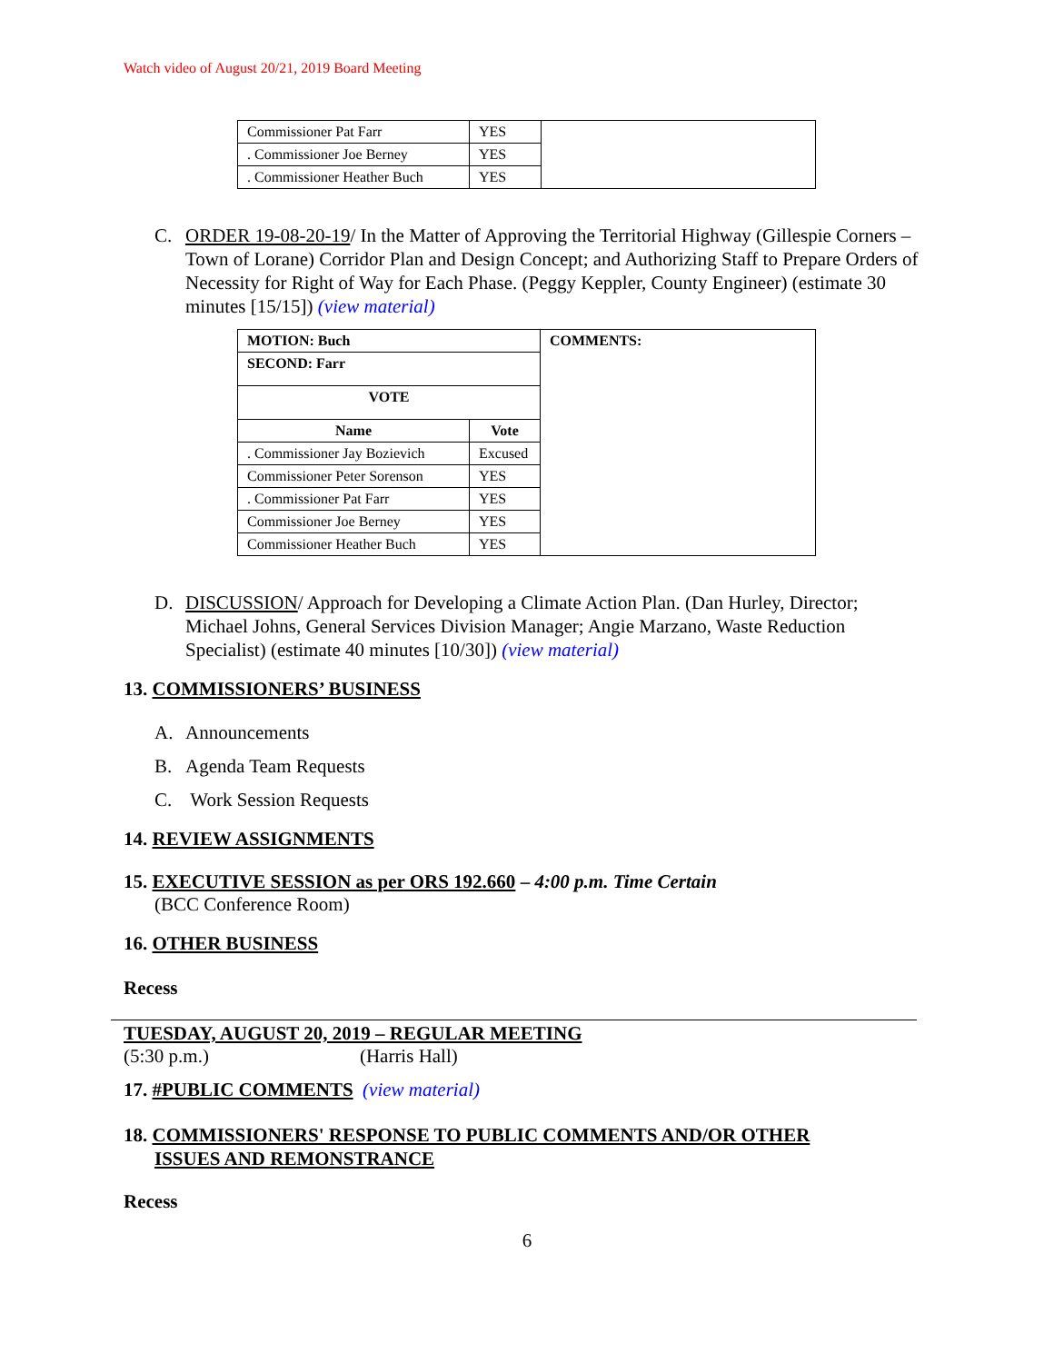Watch video of August 20/21, 2019 Board Meeting
| Commissioner Pat Farr | YES | |
| . Commissioner Joe Berney | YES | |
| . Commissioner Heather Buch | YES | |
C. ORDER 19-08-20-19/ In the Matter of Approving the Territorial Highway (Gillespie Corners – Town of Lorane) Corridor Plan and Design Concept; and Authorizing Staff to Prepare Orders of Necessity for Right of Way for Each Phase. (Peggy Keppler, County Engineer) (estimate 30 minutes [15/15]) (view material)
| MOTION: Buch | | COMMENTS: |
| --- | --- | --- |
| SECOND: Farr | | |
| VOTE | | |
| Name | Vote | |
| . Commissioner Jay Bozievich | Excused | |
| Commissioner Peter Sorenson | YES | |
| . Commissioner Pat Farr | YES | |
| Commissioner Joe Berney | YES | |
| Commissioner Heather Buch | YES | |
D. DISCUSSION/ Approach for Developing a Climate Action Plan. (Dan Hurley, Director; Michael Johns, General Services Division Manager; Angie Marzano, Waste Reduction Specialist) (estimate 40 minutes [10/30]) (view material)
13. COMMISSIONERS’ BUSINESS
A. Announcements
B. Agenda Team Requests
C. Work Session Requests
14. REVIEW ASSIGNMENTS
15. EXECUTIVE SESSION as per ORS 192.660 – 4:00 p.m. Time Certain
(BCC Conference Room)
16. OTHER BUSINESS
Recess
TUESDAY, AUGUST 20, 2019 – REGULAR MEETING
(5:30 p.m.) (Harris Hall)
17. #PUBLIC COMMENTS (view material)
18. COMMISSIONERS' RESPONSE TO PUBLIC COMMENTS AND/OR OTHER
ISSUES AND REMONSTRANCE
Recess
6